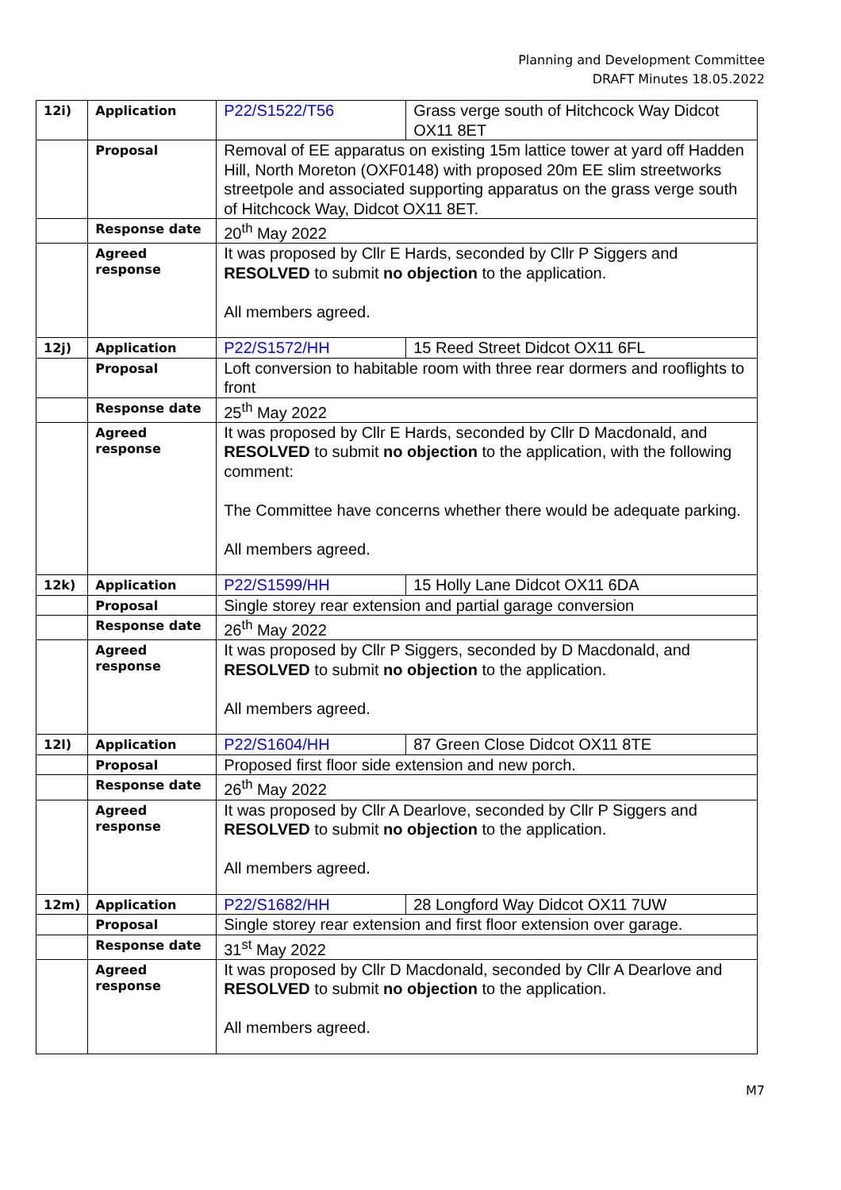Planning and Development Committee
DRAFT Minutes 18.05.2022
| 12i) | Application | P22/S1522/T56 | Grass verge south of Hitchcock Way Didcot OX11 8ET |
| | Proposal | Removal of EE apparatus on existing 15m lattice tower at yard off Hadden Hill, North Moreton (OXF0148) with proposed 20m EE slim streetworks streetpole and associated supporting apparatus on the grass verge south of Hitchcock Way, Didcot OX11 8ET. | |
| | Response date | 20<sup>th</sup> May 2022 | |
| | Agreed response | It was proposed by Cllr E Hards, seconded by Cllr P Siggers and RESOLVED to submit no objection to the application. All members agreed. | |
| 12j) | Application | P22/S1572/HH | 15 Reed Street Didcot OX11 6FL |
| | Proposal | Loft conversion to habitable room with three rear dormers and rooflights to front | |
| | Response date | 25<sup>th</sup> May 2022 | |
| | Agreed response | It was proposed by Cllr E Hards, seconded by Cllr D Macdonald, and RESOLVED to submit no objection to the application, with the following comment: The Committee have concerns whether there would be adequate parking. All members agreed. | |
| 12k) | Application | P22/S1599/HH | 15 Holly Lane Didcot OX11 6DA |
| | Proposal | Single storey rear extension and partial garage conversion | |
| | Response date | 26<sup>th</sup> May 2022 | |
| | Agreed response | It was proposed by Cllr P Siggers, seconded by D Macdonald, and RESOLVED to submit no objection to the application. All members agreed. | |
| 12l) | Application | P22/S1604/HH | 87 Green Close Didcot OX11 8TE |
| | Proposal | Proposed first floor side extension and new porch. | |
| | Response date | 26<sup>th</sup> May 2022 | |
| | Agreed response | It was proposed by Cllr A Dearlove, seconded by Cllr P Siggers and RESOLVED to submit no objection to the application. All members agreed. | |
| 12m) | Application | P22/S1682/HH | 28 Longford Way Didcot OX11 7UW |
| | Proposal | Single storey rear extension and first floor extension over garage. | |
| | Response date | 31<sup>st</sup> May 2022 | |
| | Agreed response | It was proposed by Cllr D Macdonald, seconded by Cllr A Dearlove and RESOLVED to submit no objection to the application. All members agreed. | |
M7